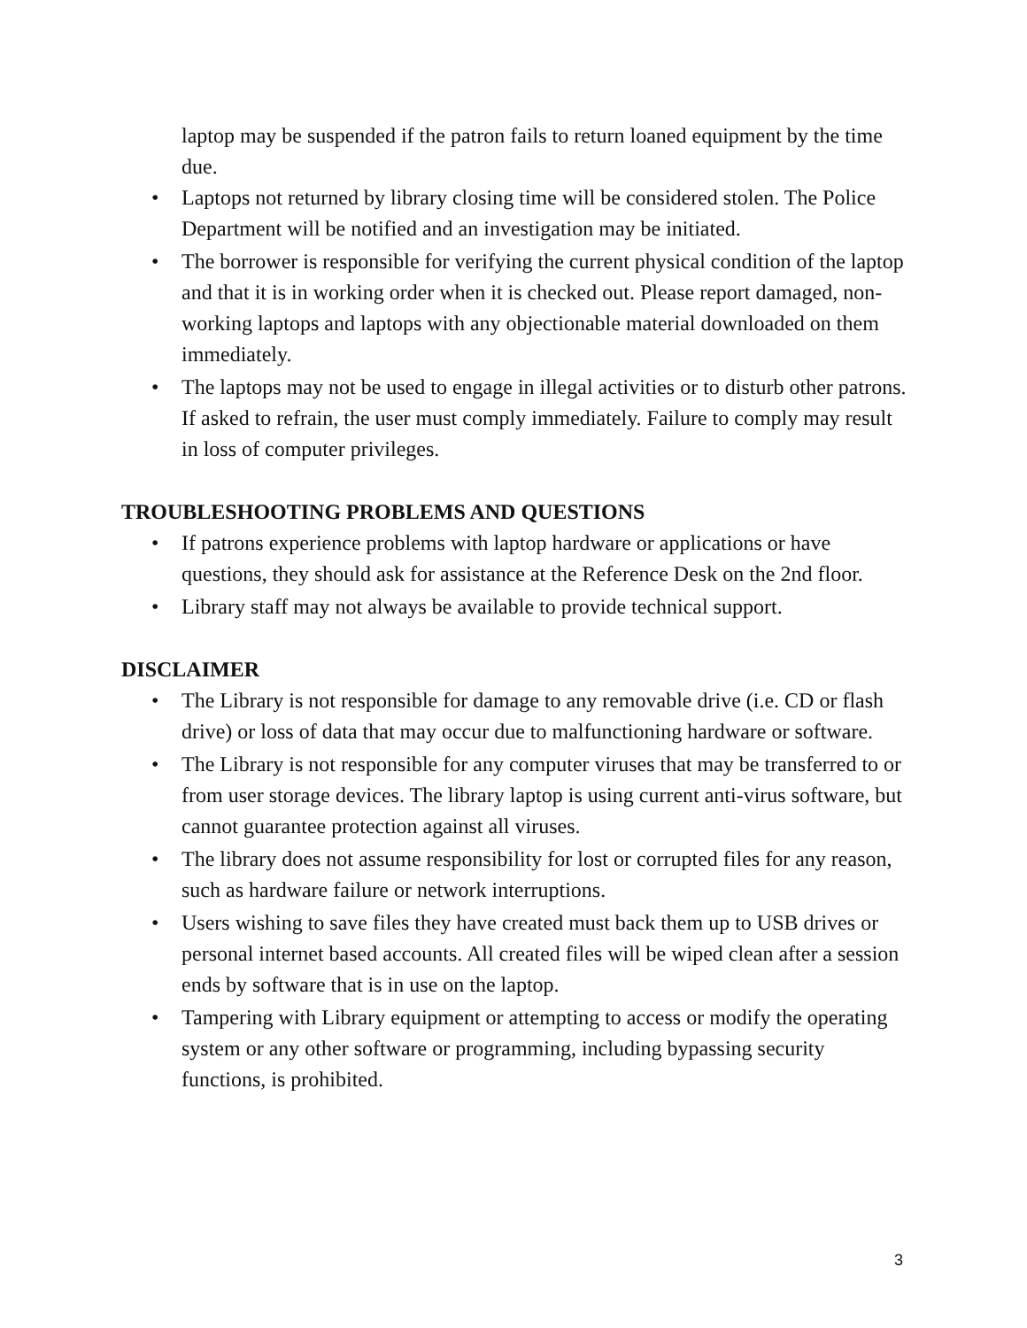laptop may be suspended if the patron fails to return loaned equipment by the time due.
• Laptops not returned by library closing time will be considered stolen. The Police Department will be notified and an investigation may be initiated.
• The borrower is responsible for verifying the current physical condition of the laptop and that it is in working order when it is checked out. Please report damaged, non-working laptops and laptops with any objectionable material downloaded on them immediately.
• The laptops may not be used to engage in illegal activities or to disturb other patrons. If asked to refrain, the user must comply immediately. Failure to comply may result in loss of computer privileges.
TROUBLESHOOTING PROBLEMS AND QUESTIONS
• If patrons experience problems with laptop hardware or applications or have questions, they should ask for assistance at the Reference Desk on the 2nd floor.
• Library staff may not always be available to provide technical support.
DISCLAIMER
• The Library is not responsible for damage to any removable drive (i.e. CD or flash drive) or loss of data that may occur due to malfunctioning hardware or software.
• The Library is not responsible for any computer viruses that may be transferred to or from user storage devices. The library laptop is using current anti-virus software, but cannot guarantee protection against all viruses.
• The library does not assume responsibility for lost or corrupted files for any reason, such as hardware failure or network interruptions.
• Users wishing to save files they have created must back them up to USB drives or personal internet based accounts. All created files will be wiped clean after a session ends by software that is in use on the laptop.
• Tampering with Library equipment or attempting to access or modify the operating system or any other software or programming, including bypassing security functions, is prohibited.
3